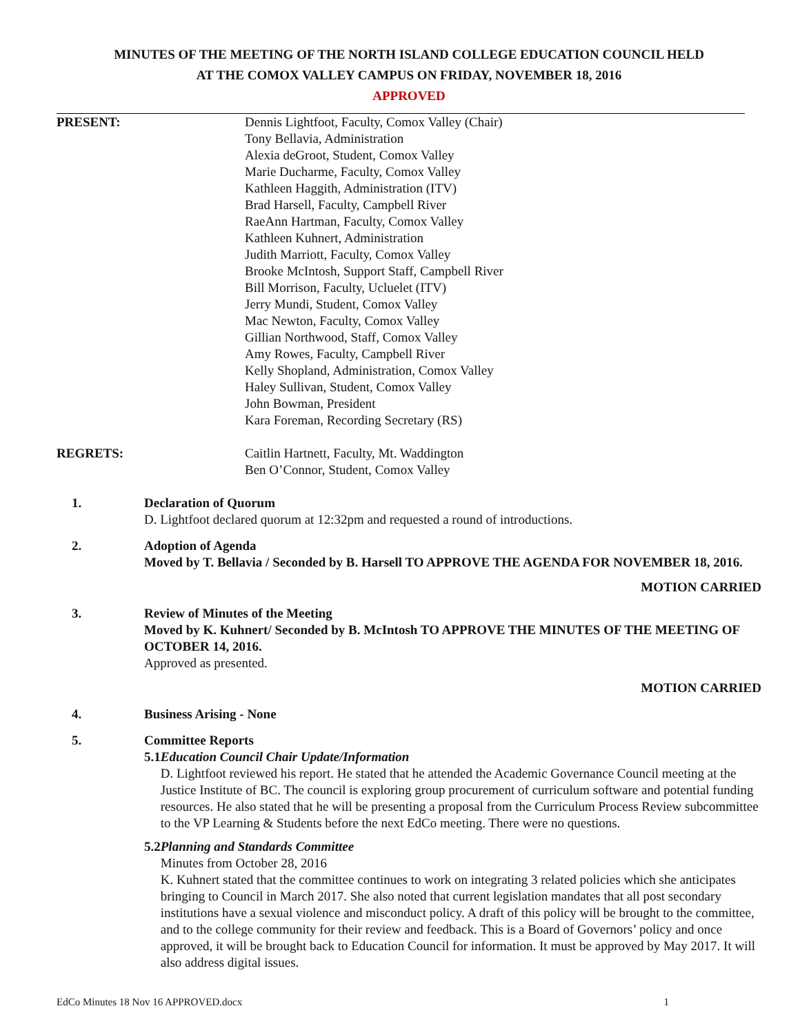MINUTES OF THE MEETING OF THE NORTH ISLAND COLLEGE EDUCATION COUNCIL HELD
AT THE COMOX VALLEY CAMPUS ON FRIDAY, NOVEMBER 18, 2016
APPROVED
PRESENT: Dennis Lightfoot, Faculty, Comox Valley (Chair)
Tony Bellavia, Administration
Alexia deGroot, Student, Comox Valley
Marie Ducharme, Faculty, Comox Valley
Kathleen Haggith, Administration (ITV)
Brad Harsell, Faculty, Campbell River
RaeAnn Hartman, Faculty, Comox Valley
Kathleen Kuhnert, Administration
Judith Marriott, Faculty, Comox Valley
Brooke McIntosh, Support Staff, Campbell River
Bill Morrison, Faculty, Ucluelet (ITV)
Jerry Mundi, Student, Comox Valley
Mac Newton, Faculty, Comox Valley
Gillian Northwood, Staff, Comox Valley
Amy Rowes, Faculty, Campbell River
Kelly Shopland, Administration, Comox Valley
Haley Sullivan, Student, Comox Valley
John Bowman, President
Kara Foreman, Recording Secretary (RS)
REGRETS: Caitlin Hartnett, Faculty, Mt. Waddington
Ben O’Connor, Student, Comox Valley
1. Declaration of Quorum
D. Lightfoot declared quorum at 12:32pm and requested a round of introductions.
2. Adoption of Agenda
Moved by T. Bellavia / Seconded by B. Harsell TO APPROVE THE AGENDA FOR NOVEMBER 18, 2016.
MOTION CARRIED
3. Review of Minutes of the Meeting
Moved by K. Kuhnert/ Seconded by B. McIntosh TO APPROVE THE MINUTES OF THE MEETING OF OCTOBER 14, 2016.
Approved as presented.
MOTION CARRIED
4. Business Arising - None
5. Committee Reports
5.1 Education Council Chair Update/Information
D. Lightfoot reviewed his report. He stated that he attended the Academic Governance Council meeting at the Justice Institute of BC. The council is exploring group procurement of curriculum software and potential funding resources. He also stated that he will be presenting a proposal from the Curriculum Process Review subcommittee to the VP Learning & Students before the next EdCo meeting. There were no questions.
5.2 Planning and Standards Committee
Minutes from October 28, 2016
K. Kuhnert stated that the committee continues to work on integrating 3 related policies which she anticipates bringing to Council in March 2017. She also noted that current legislation mandates that all post secondary institutions have a sexual violence and misconduct policy. A draft of this policy will be brought to the committee, and to the college community for their review and feedback. This is a Board of Governors’ policy and once approved, it will be brought back to Education Council for information. It must be approved by May 2017. It will also address digital issues.
EdCo Minutes 18 Nov 16 APPROVED.docx 1